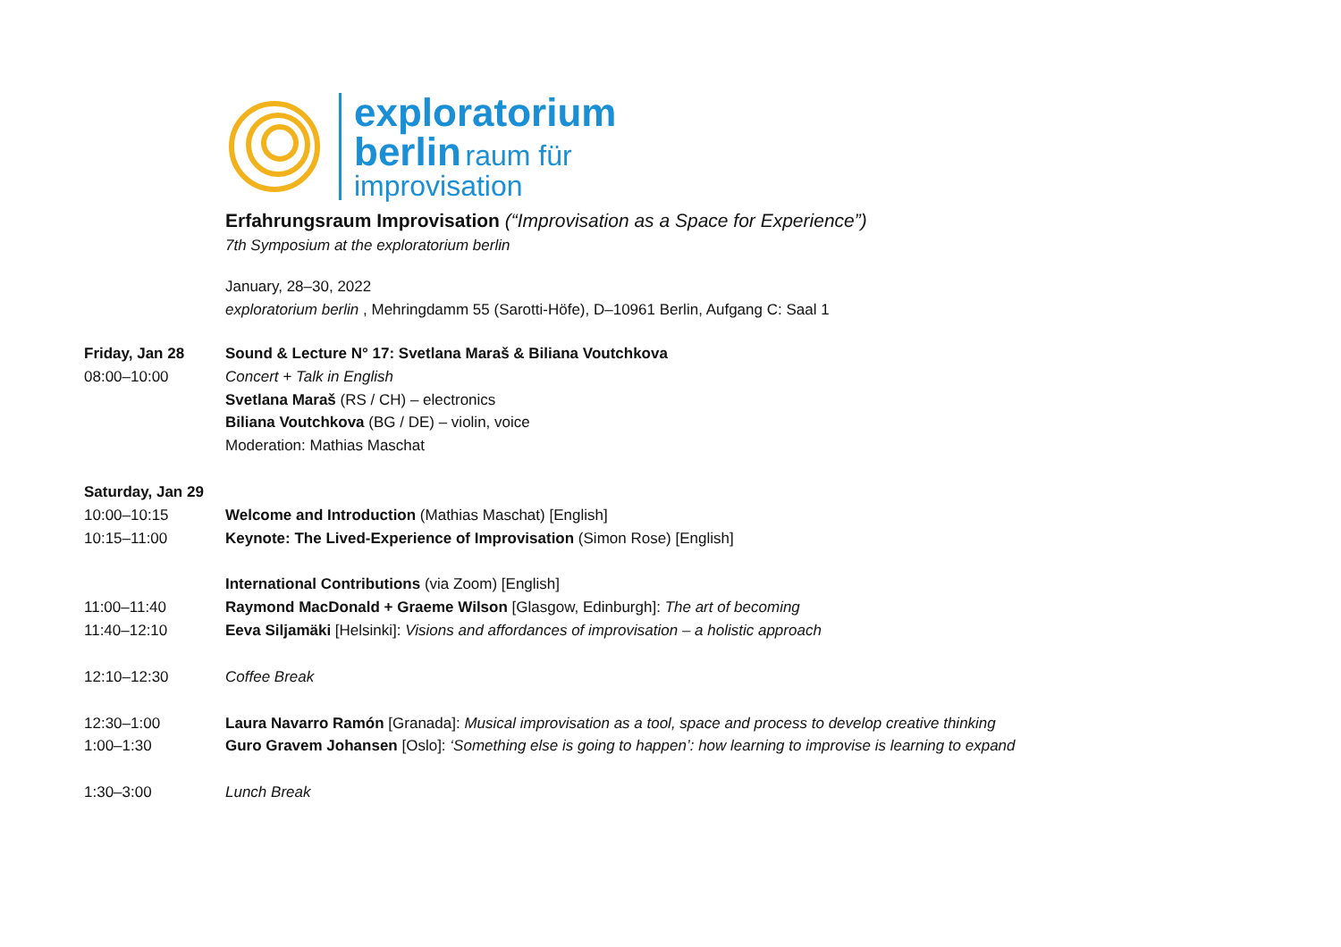exploratorium
berlin
raum für
improvisation
Erfahrungsraum Improvisation (“Improvisation as a Space for Experience”)
7th Symposium at the exploratorium berlin
January, 28–30, 2022
exploratorium berlin , Mehringdamm 55 (Sarotti-Höfe), D–10961 Berlin, Aufgang C: Saal 1
Friday, Jan 28 Sound & Lecture N° 17: Svetlana Maraš & Biliana Voutchkova
08:00–10:00 Concert + Talk in English
Svetlana Maraš (RS / CH) – electronics
Biliana Voutchkova (BG / DE) – violin, voice
Moderation: Mathias Maschat
Saturday, Jan 29
10:00–10:15 Welcome and Introduction (Mathias Maschat) [English]
10:15–11:00 Keynote: The Lived-Experience of Improvisation (Simon Rose) [English]
International Contributions (via Zoom) [English]
11:00–11:40 Raymond MacDonald + Graeme Wilson [Glasgow, Edinburgh]: The art of becoming
11:40–12:10 Eeva Siljamäki [Helsinki]: Visions and affordances of improvisation – a holistic approach
12:10–12:30 Coffee Break
12:30–1:00 Laura Navarro Ramón [Granada]: Musical improvisation as a tool, space and process to develop creative thinking
1:00–1:30 Guro Gravem Johansen [Oslo]: ‘Something else is going to happen’: how learning to improvise is learning to expand
1:30–3:00 Lunch Break